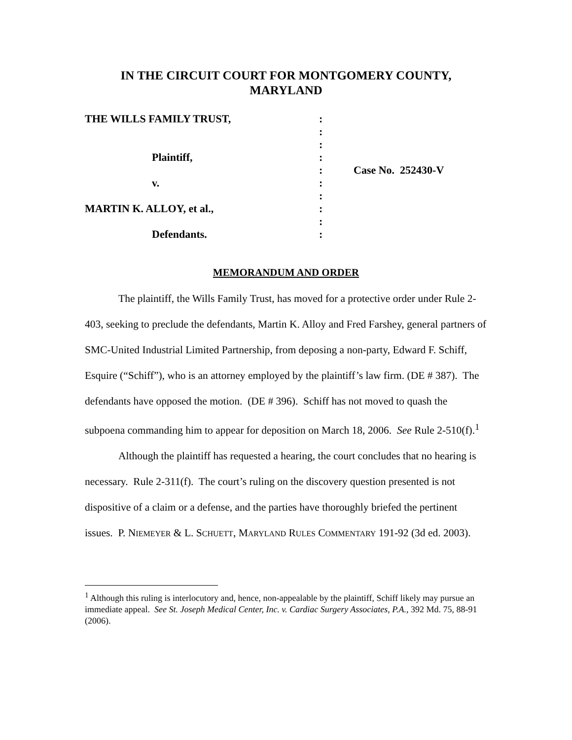IN THE CIRCUIT COURT FOR MONTGOMERY COUNTY,
MARYLAND
THE WILLS FAMILY TRUST,
Plaintiff,
v.
MARTIN K. ALLOY, et al.,
Defendants.
:
:
:
:
:
:
:
:
:
:
Case No. 252430-V
MEMORANDUM AND ORDER
The plaintiff, the Wills Family Trust, has moved for a protective order under Rule 2-403, seeking to preclude the defendants, Martin K. Alloy and Fred Farshey, general partners of SMC-United Industrial Limited Partnership, from deposing a non-party, Edward F. Schiff, Esquire (“Schiff”), who is an attorney employed by the plaintiff’s law firm. (DE # 387). The defendants have opposed the motion. (DE # 396). Schiff has not moved to quash the subpoena commanding him to appear for deposition on March 18, 2006. See Rule 2-510(f).<sup>1</sup>
Although the plaintiff has requested a hearing, the court concludes that no hearing is necessary. Rule 2-311(f). The court’s ruling on the discovery question presented is not dispositive of a claim or a defense, and the parties have thoroughly briefed the pertinent issues. P. NIEMEYER & L. SCHUETT, MARYLAND RULES COMMENTARY 191-92 (3d ed. 2003).
<sup>1</sup> Although this ruling is interlocutory and, hence, non-appealable by the plaintiff, Schiff likely may pursue an immediate appeal. See St. Joseph Medical Center, Inc. v. Cardiac Surgery Associates, P.A., 392 Md. 75, 88-91 (2006).